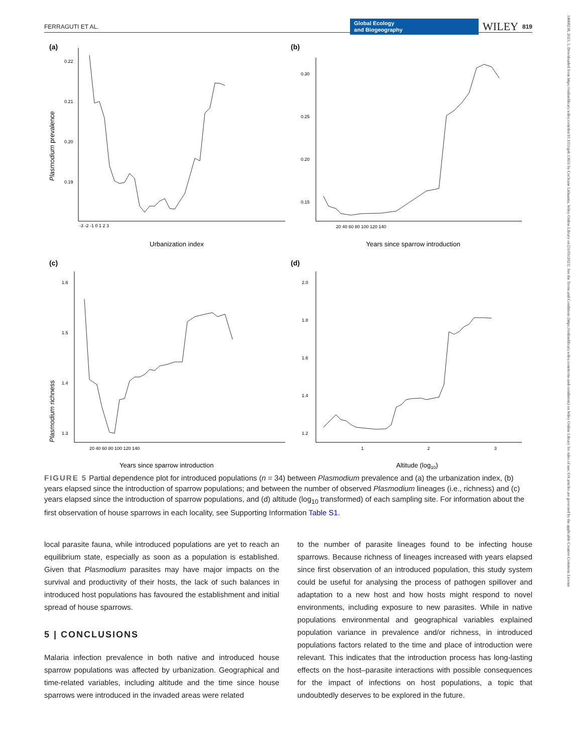FERRAGUTI ET AL. Global Ecology
and Biogeography WILEY 819
14668238, 2023, 5, Downloaded from https://onlinelibrary.wiley.com/doi/10.1111/geb.13651 by Cochrane Lithuania, Wiley Online Library on [31/05/2023]. See the Terms and Conditions (https://onlinelibrary.wiley.com/terms-and-conditions) on Wiley Online Library for rules of use; OA articles are governed by the applicable Creative Commons License
(a)
Plasmodium prevalence
0.22
0.21
0.20
0.19
-3 -2 -1 0 1 2 3
Urbanization index
(b)
0.30
0.25
0.20
0.15
20 40 60 80 100 120 140
Years since sparrow introduction
(c)
Plasmodium richness
1.6
1.5
1.4
1.3
20 40 60 80 100 120 140
Years since sparrow introduction
(d)
2.0
1.8
1.6
1.4
1.2
1
2
3
Altitude (log10)
FIGURE 5 Partial dependence plot for introduced populations (n = 34) between Plasmodium prevalence and (a) the urbanization index, (b) years elapsed since the introduction of sparrow populations; and between the number of observed Plasmodium lineages (i.e., richness) and (c) years elapsed since the introduction of sparrow populations, and (d) altitude (log<sub>10</sub> transformed) of each sampling site. For information about the first observation of house sparrows in each locality, see Supporting Information Table S1.
local parasite fauna, while introduced populations are yet to reach an equilibrium state, especially as soon as a population is established. Given that Plasmodium parasites may have major impacts on the survival and productivity of their hosts, the lack of such balances in introduced host populations has favoured the establishment and initial spread of house sparrows.
5 | CONCLUSIONS
Malaria infection prevalence in both native and introduced house sparrow populations was affected by urbanization. Geographical and time-related variables, including altitude and the time since house sparrows were introduced in the invaded areas were related
to the number of parasite lineages found to be infecting house sparrows. Because richness of lineages increased with years elapsed since first observation of an introduced population, this study system could be useful for analysing the process of pathogen spillover and adaptation to a new host and how hosts might respond to novel environments, including exposure to new parasites. While in native populations environmental and geographical variables explained population variance in prevalence and/or richness, in introduced populations factors related to the time and place of introduction were relevant. This indicates that the introduction process has long-lasting effects on the host–parasite interactions with possible consequences for the impact of infections on host populations, a topic that undoubtedly deserves to be explored in the future.